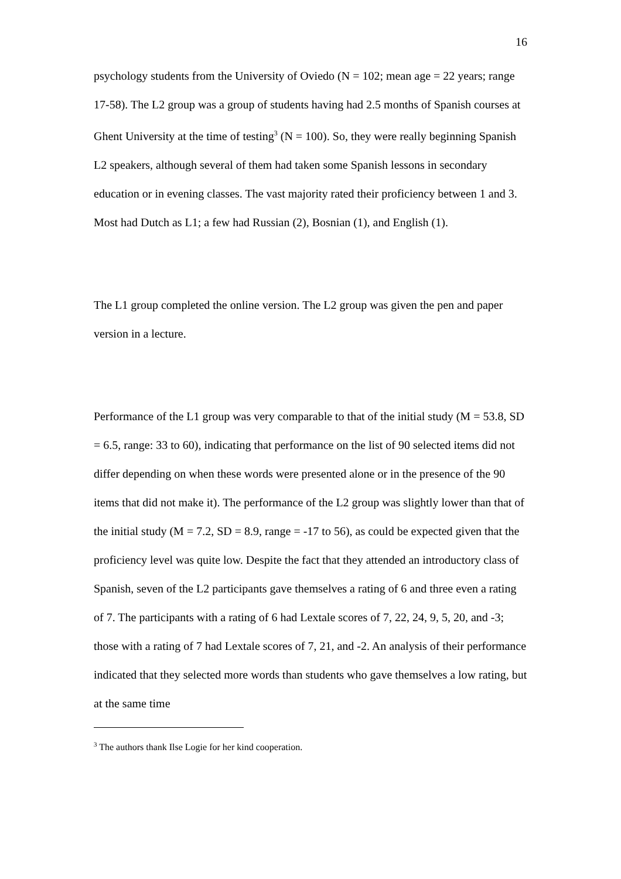16
psychology students from the University of Oviedo (N = 102; mean age = 22 years; range 17-58). The L2 group was a group of students having had 2.5 months of Spanish courses at Ghent University at the time of testing<sup>3</sup> (N = 100). So, they were really beginning Spanish L2 speakers, although several of them had taken some Spanish lessons in secondary education or in evening classes. The vast majority rated their proficiency between 1 and 3. Most had Dutch as L1; a few had Russian (2), Bosnian (1), and English (1).
The L1 group completed the online version. The L2 group was given the pen and paper version in a lecture.
Performance of the L1 group was very comparable to that of the initial study (M = 53.8, SD = 6.5, range: 33 to 60), indicating that performance on the list of 90 selected items did not differ depending on when these words were presented alone or in the presence of the 90 items that did not make it). The performance of the L2 group was slightly lower than that of the initial study (M = 7.2, SD = 8.9, range = -17 to 56), as could be expected given that the proficiency level was quite low. Despite the fact that they attended an introductory class of Spanish, seven of the L2 participants gave themselves a rating of 6 and three even a rating of 7. The participants with a rating of 6 had Lextale scores of 7, 22, 24, 9, 5, 20, and -3; those with a rating of 7 had Lextale scores of 7, 21, and -2. An analysis of their performance indicated that they selected more words than students who gave themselves a low rating, but at the same time
<sup>3</sup> The authors thank Ilse Logie for her kind cooperation.